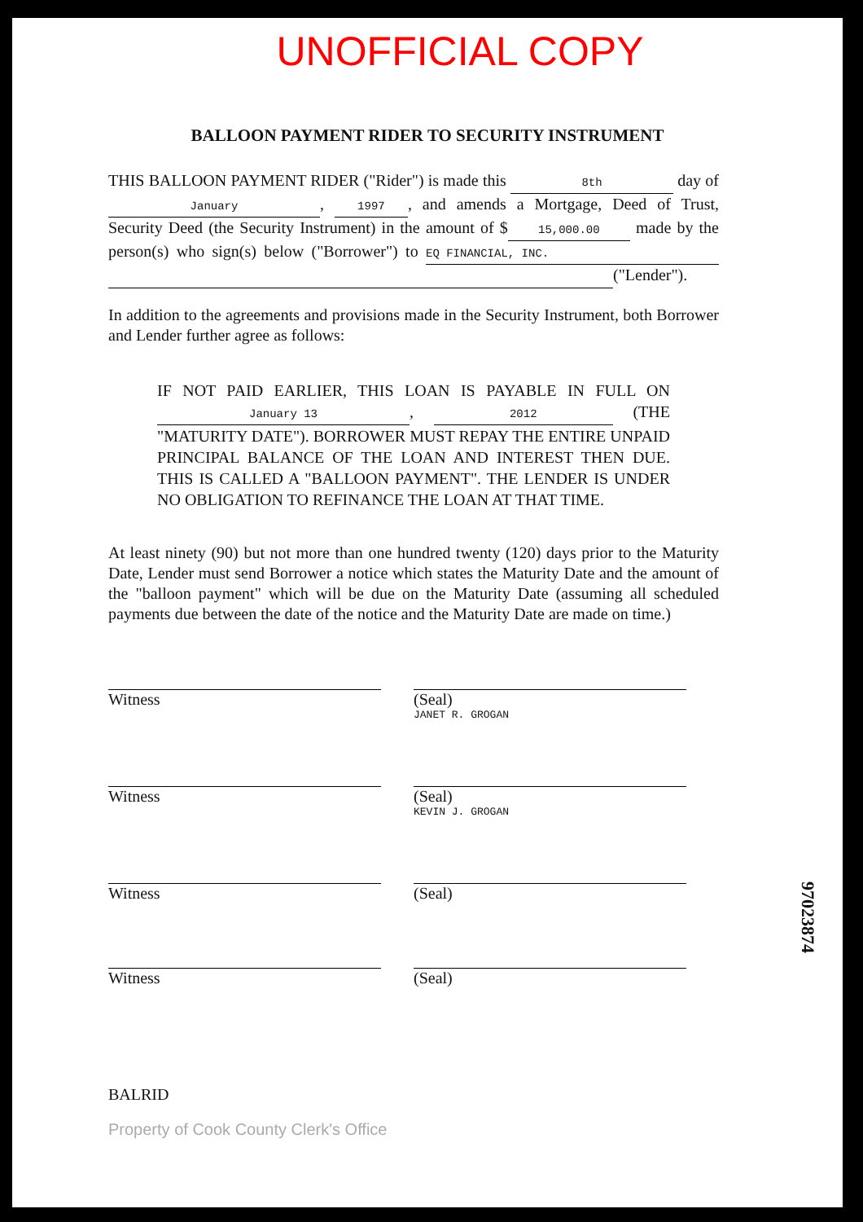UNOFFICIAL COPY
BALLOON PAYMENT RIDER TO SECURITY INSTRUMENT
THIS BALLOON PAYMENT RIDER ("Rider") is made this 8th day of January, 1997, and amends a Mortgage, Deed of Trust, Security Deed (the Security Instrument) in the amount of $ 15,000.00 made by the person(s) who sign(s) below ("Borrower") to EQ FINANCIAL, INC. ("Lender").
In addition to the agreements and provisions made in the Security Instrument, both Borrower and Lender further agree as follows:
IF NOT PAID EARLIER, THIS LOAN IS PAYABLE IN FULL ON January 13, 2012 (THE "MATURITY DATE"). BORROWER MUST REPAY THE ENTIRE UNPAID PRINCIPAL BALANCE OF THE LOAN AND INTEREST THEN DUE. THIS IS CALLED A "BALLOON PAYMENT". THE LENDER IS UNDER NO OBLIGATION TO REFINANCE THE LOAN AT THAT TIME.
At least ninety (90) but not more than one hundred twenty (120) days prior to the Maturity Date, Lender must send Borrower a notice which states the Maturity Date and the amount of the "balloon payment" which will be due on the Maturity Date (assuming all scheduled payments due between the date of the notice and the Maturity Date are made on time.)
Witness (Seal)
JANET R. GROGAN
Witness (Seal)
KEVIN J. GROGAN
Witness (Seal)
Witness (Seal)
BALRID
Property of Cook County Clerk's Office
97023874